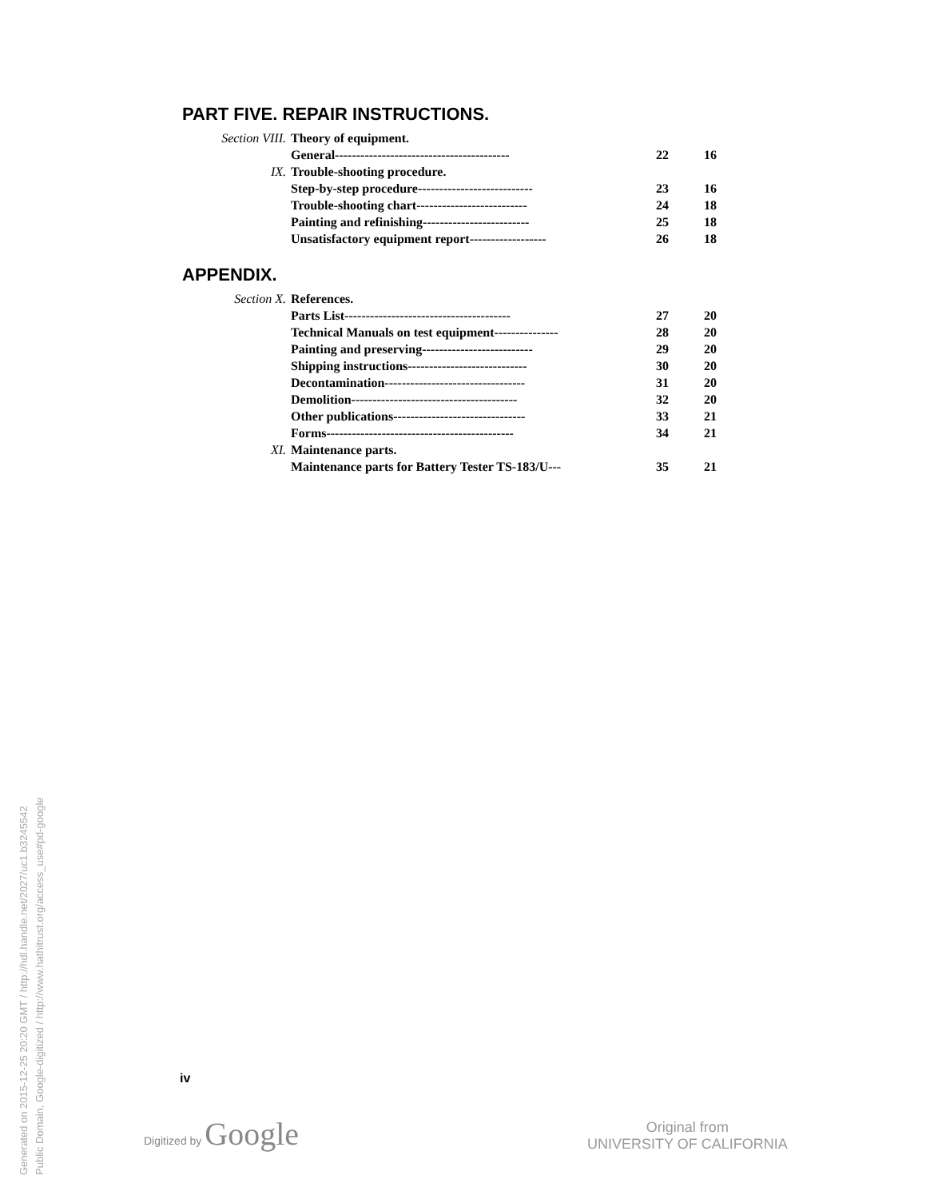PART FIVE. REPAIR INSTRUCTIONS.
| Section VIII. | Theory of equipment. | | |
| | General----------------------------------------- | 22 | 16 |
| IX. | Trouble-shooting procedure. | | |
| | Step-by-step procedure--------------------------- | 23 | 16 |
| | Trouble-shooting chart-------------------------- | 24 | 18 |
| | Painting and refinishing------------------------- | 25 | 18 |
| | Unsatisfactory equipment report------------------ | 26 | 18 |
APPENDIX.
| Section X. | References. | | |
| | Parts List--------------------------------------- | 27 | 20 |
| | Technical Manuals on test equipment--------------- | 28 | 20 |
| | Painting and preserving-------------------------- | 29 | 20 |
| | Shipping instructions---------------------------- | 30 | 20 |
| | Decontamination--------------------------------- | 31 | 20 |
| | Demolition--------------------------------------- | 32 | 20 |
| | Other publications------------------------------- | 33 | 21 |
| | Forms-------------------------------------------- | 34 | 21 |
| XI. | Maintenance parts. | | |
| | Maintenance parts for Battery Tester TS-183/U--- | 35 | 21 |
iv
Digitized by Google
Original from
UNIVERSITY OF CALIFORNIA
Generated on 2015-12-25 20:20 GMT / http://hdl.handle.net/2027/uc1.b3245542
Public Domain, Google-digitized / http://www.hathitrust.org/access_use#pd-google